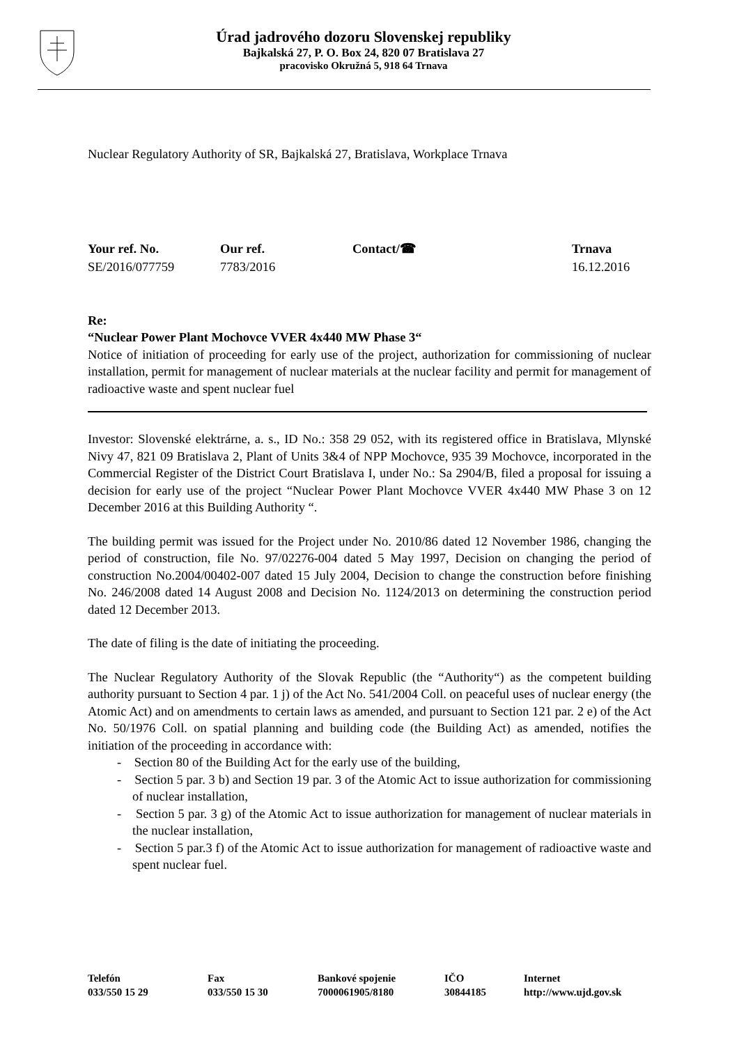Úrad jadrového dozoru Slovenskej republiky
Bajkalská 27, P. O. Box 24, 820 07 Bratislava 27
pracovisko Okružná 5, 918 64 Trnava
Nuclear Regulatory Authority of SR, Bajkalská 27, Bratislava, Workplace Trnava
Your ref. No.
SE/2016/077759
Our ref.
7783/2016
Contact/☎ Trnava
16.12.2016
Re:
“Nuclear Power Plant Mochovce VVER 4x440 MW Phase 3“
Notice of initiation of proceeding for early use of the project, authorization for commissioning of nuclear installation, permit for management of nuclear materials at the nuclear facility and permit for management of radioactive waste and spent nuclear fuel
Investor: Slovenské elektrárne, a. s., ID No.: 358 29 052, with its registered office in Bratislava, Mlynské Nivy 47, 821 09 Bratislava 2, Plant of Units 3&4 of NPP Mochovce, 935 39 Mochovce, incorporated in the Commercial Register of the District Court Bratislava I, under No.: Sa 2904/B, filed a proposal for issuing a decision for early use of the project “Nuclear Power Plant Mochovce VVER 4x440 MW Phase 3 on 12 December 2016 at this Building Authority “.
The building permit was issued for the Project under No. 2010/86 dated 12 November 1986, changing the period of construction, file No. 97/02276-004 dated 5 May 1997, Decision on changing the period of construction No.2004/00402-007 dated 15 July 2004, Decision to change the construction before finishing No. 246/2008 dated 14 August 2008 and Decision No. 1124/2013 on determining the construction period dated 12 December 2013.
The date of filing is the date of initiating the proceeding.
The Nuclear Regulatory Authority of the Slovak Republic (the “Authority“) as the competent building authority pursuant to Section 4 par. 1 j) of the Act No. 541/2004 Coll. on peaceful uses of nuclear energy (the Atomic Act) and on amendments to certain laws as amended, and pursuant to Section 121 par. 2 e) of the Act No. 50/1976 Coll. on spatial planning and building code (the Building Act) as amended, notifies the initiation of the proceeding in accordance with:
- Section 80 of the Building Act for the early use of the building,
- Section 5 par. 3 b) and Section 19 par. 3 of the Atomic Act to issue authorization for commissioning of nuclear installation,
- Section 5 par. 3 g) of the Atomic Act to issue authorization for management of nuclear materials in the nuclear installation,
- Section 5 par.3 f) of the Atomic Act to issue authorization for management of radioactive waste and spent nuclear fuel.
Telefón
033/550 15 29
Fax
033/550 15 30
Bankové spojenie
7000061905/8180
IČO
30844185
Internet
http://www.ujd.gov.sk